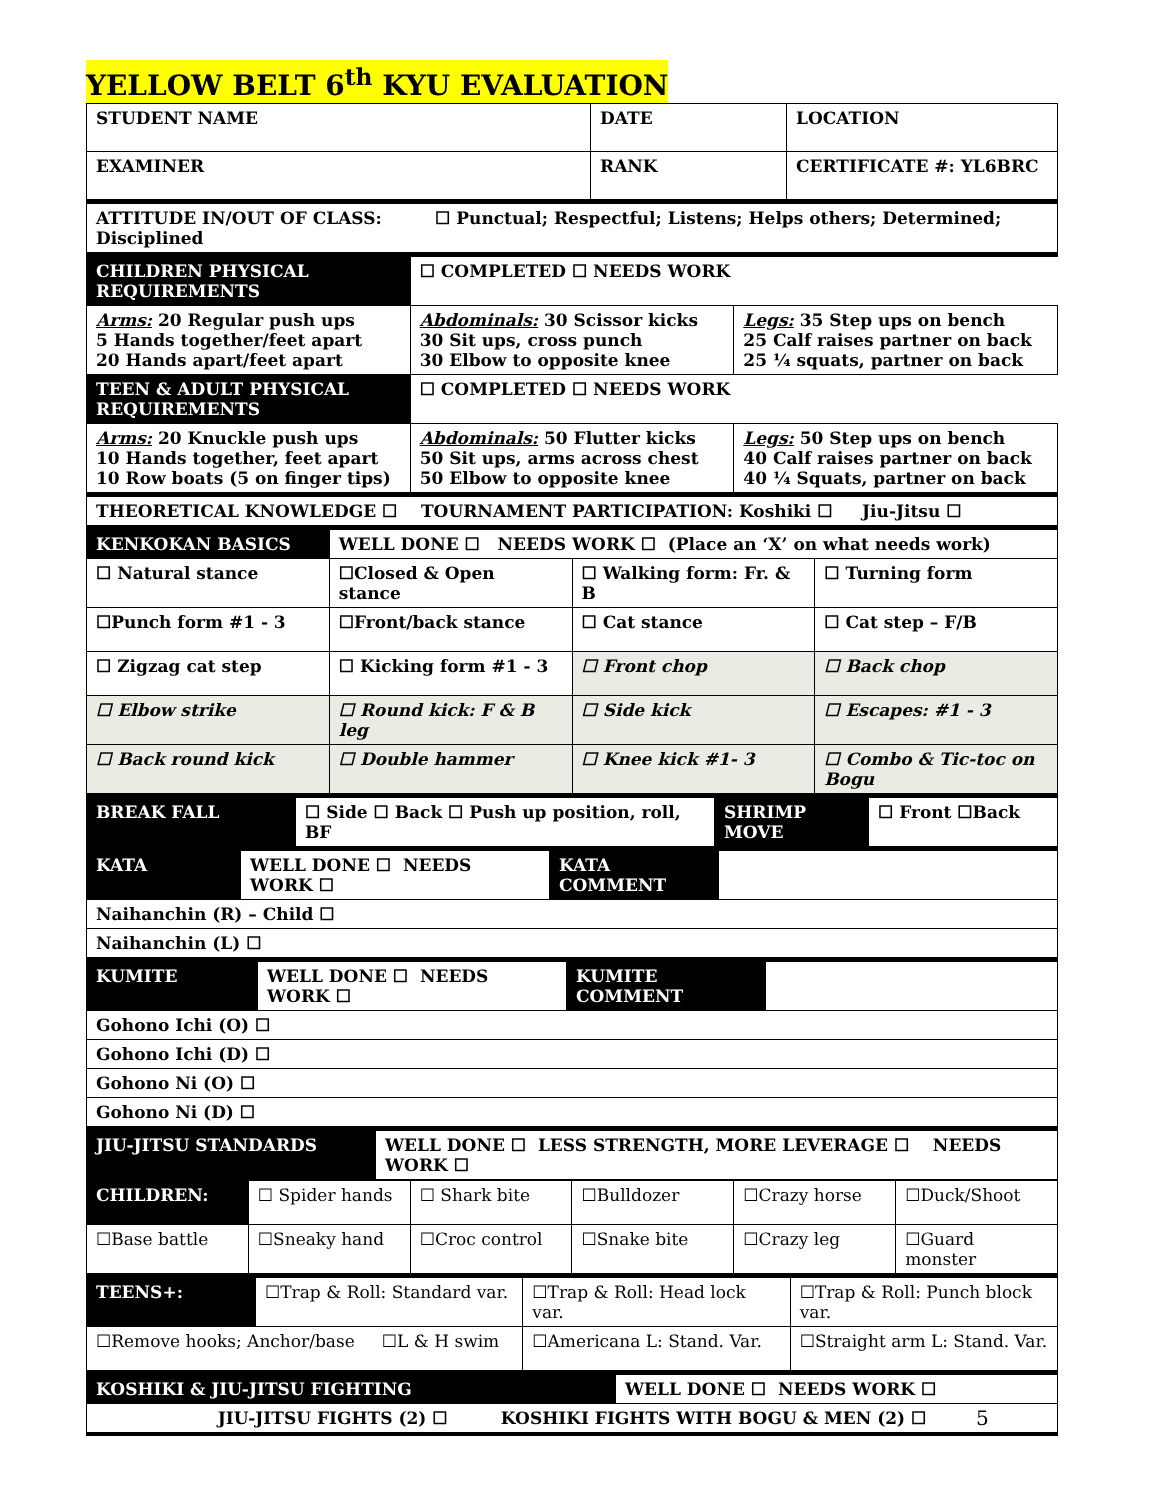YELLOW BELT 6<sup>th</sup> KYU EVALUATION
| STUDENT NAME | DATE | LOCATION |
| EXAMINER | RANK | CERTIFICATE #: YL6BRC |
| ATTITUDE IN/OUT OF CLASS: ☐ Punctual; Respectful; Listens; Helps others; Determined; Disciplined |
| CHILDREN PHYSICAL REQUIREMENTS | ☐ COMPLETED ☐ NEEDS WORK | |
| Arms: 20 Regular push ups 5 Hands together/feet apart 20 Hands apart/feet apart | Abdominals: 30 Scissor kicks 30 Sit ups, cross punch 30 Elbow to opposite knee | Legs: 35 Step ups on bench 25 Calf raises partner on back 25 ¼ squats, partner on back |
| TEEN & ADULT PHYSICAL REQUIREMENTS | ☐ COMPLETED ☐ NEEDS WORK | |
| Arms: 20 Knuckle push ups 10 Hands together, feet apart 10 Row boats (5 on finger tips) | Abdominals: 50 Flutter kicks 50 Sit ups, arms across chest 50 Elbow to opposite knee | Legs: 50 Step ups on bench 40 Calf raises partner on back 40 ¼ Squats, partner on back |
| THEORETICAL KNOWLEDGE ☐ TOURNAMENT PARTICIPATION: Koshiki ☐ Jiu-Jitsu ☐ |
| KENKOKAN BASICS | WELL DONE ☐ NEEDS WORK ☐ (Place an ‘X’ on what needs work) | | |
| ☐ Natural stance | ☐Closed & Open stance | ☐ Walking form: Fr. & B | ☐ Turning form |
| ☐Punch form #1 - 3 | ☐Front/back stance | ☐ Cat stance | ☐ Cat step – F/B |
| ☐ Zigzag cat step | ☐ Kicking form #1 - 3 | ☐ Front chop | ☐ Back chop |
| ☐ Elbow strike | ☐ Round kick: F & B leg | ☐ Side kick | ☐ Escapes: #1 - 3 |
| ☐ Back round kick | ☐ Double hammer | ☐ Knee kick #1- 3 | ☐ Combo & Tic-toc on Bogu |
| BREAK FALL | ☐ Side ☐ Back ☐ Push up position, roll, BF | SHRIMP MOVE | ☐ Front ☐Back |
| KATA | WELL DONE ☐ NEEDS WORK ☐ | KATA COMMENT | |
| Naihanchin (R) – Child ☐ | | | |
| Naihanchin (L) ☐ | | | |
| KUMITE | WELL DONE ☐ NEEDS WORK ☐ | KUMITE COMMENT | |
| Gohono Ichi (O) ☐ | | | |
| Gohono Ichi (D) ☐ | | | |
| Gohono Ni (O) ☐ | | | |
| Gohono Ni (D) ☐ | | | |
| JIU-JITSU STANDARDS | WELL DONE ☐ LESS STRENGTH, MORE LEVERAGE ☐ NEEDS WORK ☐ |
| CHILDREN: | ☐ Spider hands | ☐ Shark bite | ☐Bulldozer | ☐Crazy horse | ☐Duck/Shoot |
| ☐Base battle | ☐Sneaky hand | ☐Croc control | ☐Snake bite | ☐Crazy leg | ☐Guard monster |
| TEENS+: | ☐Trap & Roll: Standard var. | ☐Trap & Roll: Head lock var. | ☐Trap & Roll: Punch block var. |
| ☐Remove hooks; Anchor/base ☐L & H swim | | ☐Americana L: Stand. Var. | ☐Straight arm L: Stand. Var. |
| KOSHIKI & JIU-JITSU FIGHTING | WELL DONE ☐ NEEDS WORK ☐ |
| JIU-JITSU FIGHTS (2) ☐ KOSHIKI FIGHTS WITH BOGU & MEN (2) ☐ | |
5